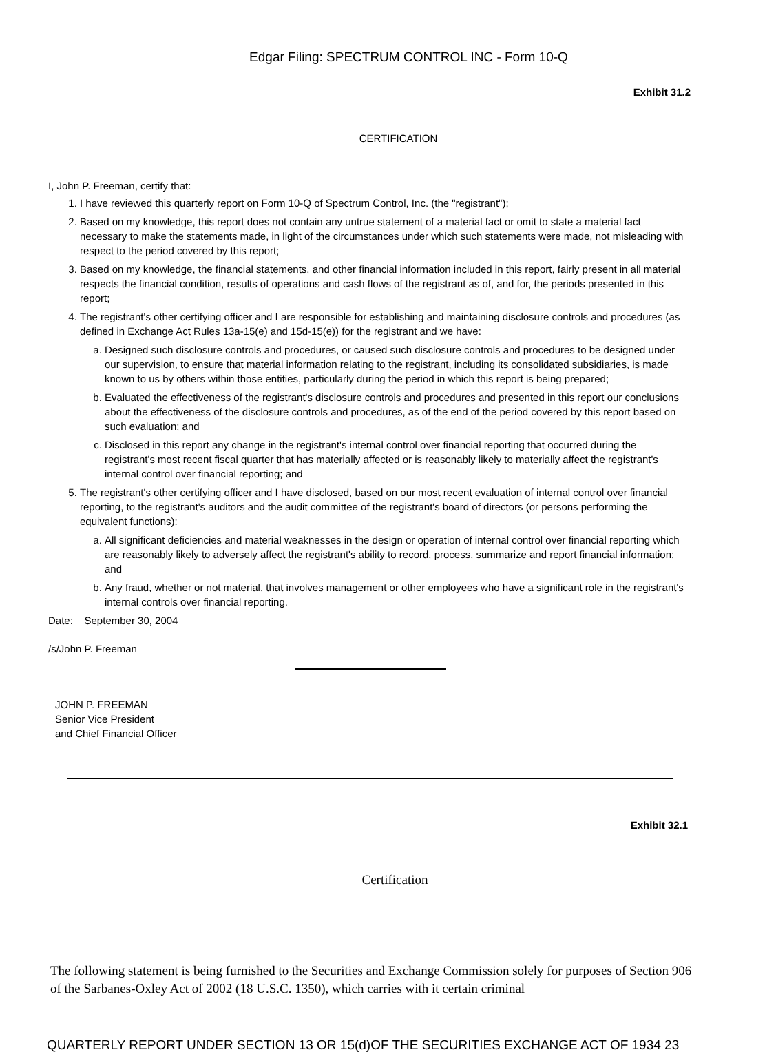Edgar Filing: SPECTRUM CONTROL INC - Form 10-Q
Exhibit 31.2
CERTIFICATION
I, John P. Freeman, certify that:
1. I have reviewed this quarterly report on Form 10-Q of Spectrum Control, Inc. (the "registrant");
2. Based on my knowledge, this report does not contain any untrue statement of a material fact or omit to state a material fact necessary to make the statements made, in light of the circumstances under which such statements were made, not misleading with respect to the period covered by this report;
3. Based on my knowledge, the financial statements, and other financial information included in this report, fairly present in all material respects the financial condition, results of operations and cash flows of the registrant as of, and for, the periods presented in this report;
4. The registrant's other certifying officer and I are responsible for establishing and maintaining disclosure controls and procedures (as defined in Exchange Act Rules 13a-15(e) and 15d-15(e)) for the registrant and we have:
a. Designed such disclosure controls and procedures, or caused such disclosure controls and procedures to be designed under our supervision, to ensure that material information relating to the registrant, including its consolidated subsidiaries, is made known to us by others within those entities, particularly during the period in which this report is being prepared;
b. Evaluated the effectiveness of the registrant's disclosure controls and procedures and presented in this report our conclusions about the effectiveness of the disclosure controls and procedures, as of the end of the period covered by this report based on such evaluation; and
c. Disclosed in this report any change in the registrant's internal control over financial reporting that occurred during the registrant's most recent fiscal quarter that has materially affected or is reasonably likely to materially affect the registrant's internal control over financial reporting; and
5. The registrant's other certifying officer and I have disclosed, based on our most recent evaluation of internal control over financial reporting, to the registrant's auditors and the audit committee of the registrant's board of directors (or persons performing the equivalent functions):
a. All significant deficiencies and material weaknesses in the design or operation of internal control over financial reporting which are reasonably likely to adversely affect the registrant's ability to record, process, summarize and report financial information; and
b. Any fraud, whether or not material, that involves management or other employees who have a significant role in the registrant's internal controls over financial reporting.
Date: September 30, 2004
/s/John P. Freeman
JOHN P. FREEMAN
Senior Vice President
and Chief Financial Officer
Exhibit 32.1
Certification
The following statement is being furnished to the Securities and Exchange Commission solely for purposes of Section 906 of the Sarbanes-Oxley Act of 2002 (18 U.S.C. 1350), which carries with it certain criminal
QUARTERLY REPORT UNDER SECTION 13 OR 15(d)OF THE SECURITIES EXCHANGE ACT OF 1934 23